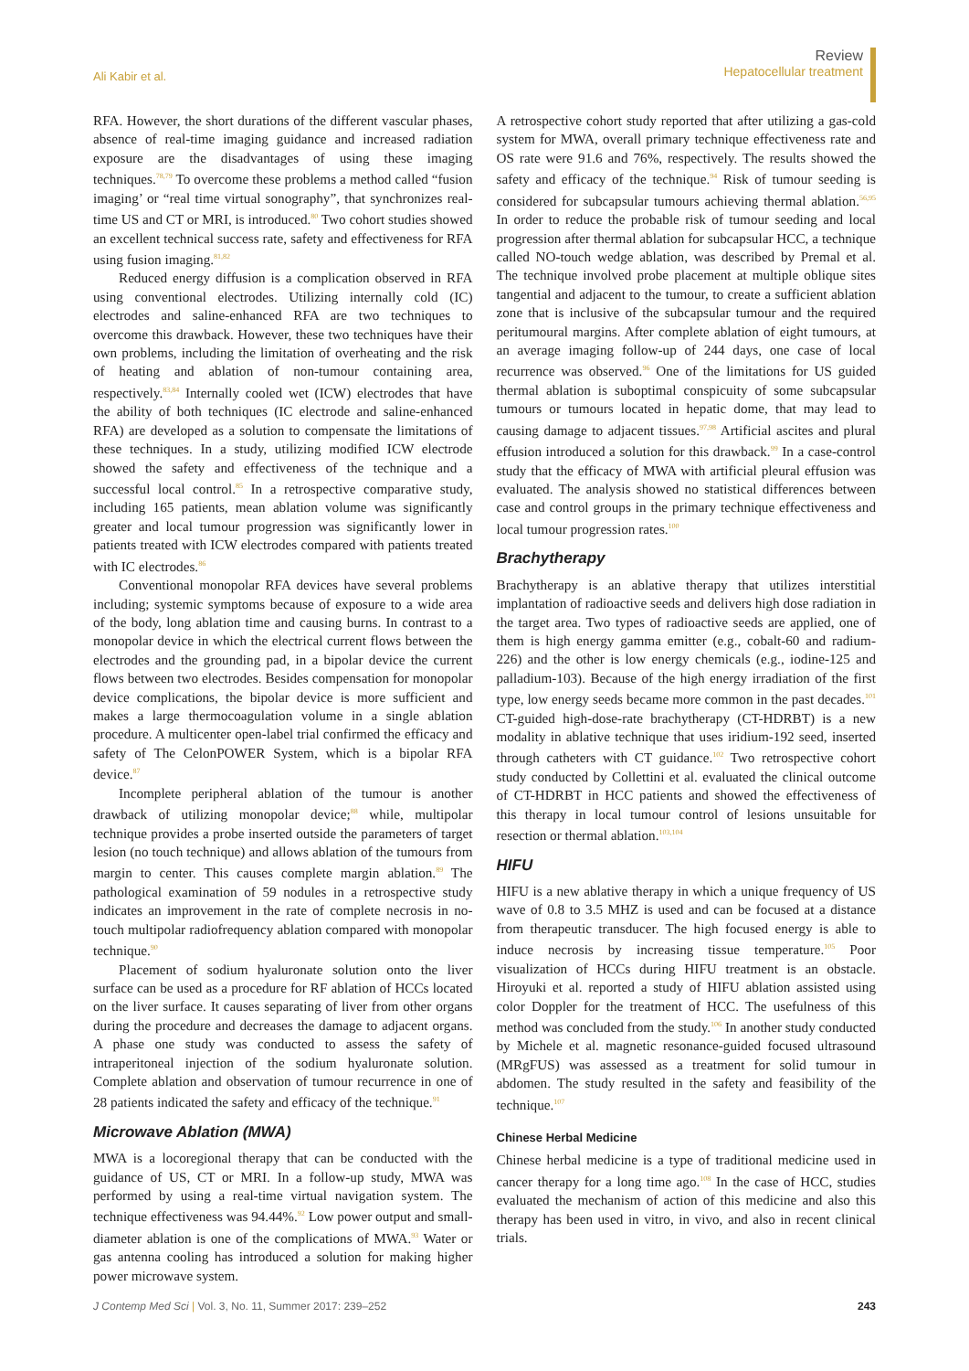Ali Kabir et al.
Review
Hepatocellular treatment
RFA. However, the short durations of the different vascular phases, absence of real-time imaging guidance and increased radiation exposure are the disadvantages of using these imaging techniques.<sup>78,79</sup> To overcome these problems a method called “fusion imaging’ or “real time virtual sonography”, that synchronizes real-time US and CT or MRI, is introduced.<sup>80</sup> Two cohort studies showed an excellent technical success rate, safety and effectiveness for RFA using fusion imaging.<sup>81,82</sup>
Reduced energy diffusion is a complication observed in RFA using conventional electrodes. Utilizing internally cold (IC) electrodes and saline-enhanced RFA are two techniques to overcome this drawback. However, these two techniques have their own problems, including the limitation of overheating and the risk of heating and ablation of non-tumour containing area, respectively.<sup>83,84</sup> Internally cooled wet (ICW) electrodes that have the ability of both techniques (IC electrode and saline-enhanced RFA) are developed as a solution to compensate the limitations of these techniques. In a study, utilizing modified ICW electrode showed the safety and effectiveness of the technique and a successful local control.<sup>85</sup> In a retrospective comparative study, including 165 patients, mean ablation volume was significantly greater and local tumour progression was significantly lower in patients treated with ICW electrodes compared with patients treated with IC electrodes.<sup>86</sup>
Conventional monopolar RFA devices have several problems including; systemic symptoms because of exposure to a wide area of the body, long ablation time and causing burns. In contrast to a monopolar device in which the electrical current flows between the electrodes and the grounding pad, in a bipolar device the current flows between two electrodes. Besides compensation for monopolar device complications, the bipolar device is more sufficient and makes a large thermocoagulation volume in a single ablation procedure. A multicenter open-label trial confirmed the efficacy and safety of The CelonPOWER System, which is a bipolar RFA device.<sup>87</sup>
Incomplete peripheral ablation of the tumour is another drawback of utilizing monopolar device;<sup>88</sup> while, multipolar technique provides a probe inserted outside the parameters of target lesion (no touch technique) and allows ablation of the tumours from margin to center. This causes complete margin ablation.<sup>89</sup> The pathological examination of 59 nodules in a retrospective study indicates an improvement in the rate of complete necrosis in no-touch multipolar radiofrequency ablation compared with monopolar technique.<sup>90</sup>
Placement of sodium hyaluronate solution onto the liver surface can be used as a procedure for RF ablation of HCCs located on the liver surface. It causes separating of liver from other organs during the procedure and decreases the damage to adjacent organs. A phase one study was conducted to assess the safety of intraperitoneal injection of the sodium hyaluronate solution. Complete ablation and observation of tumour recurrence in one of 28 patients indicated the safety and efficacy of the technique.<sup>91</sup>
Microwave Ablation (MWA)
MWA is a locoregional therapy that can be conducted with the guidance of US, CT or MRI. In a follow-up study, MWA was performed by using a real-time virtual navigation system. The technique effectiveness was 94.44%.<sup>92</sup> Low power output and small-diameter ablation is one of the complications of MWA.<sup>93</sup> Water or gas antenna cooling has introduced a solution for making higher power microwave system.
A retrospective cohort study reported that after utilizing a gas-cold system for MWA, overall primary technique effectiveness rate and OS rate were 91.6 and 76%, respectively. The results showed the safety and efficacy of the technique.<sup>94</sup> Risk of tumour seeding is considered for subcapsular tumours achieving thermal ablation.<sup>56,95</sup> In order to reduce the probable risk of tumour seeding and local progression after thermal ablation for subcapsular HCC, a technique called NO-touch wedge ablation, was described by Premal et al. The technique involved probe placement at multiple oblique sites tangential and adjacent to the tumour, to create a sufficient ablation zone that is inclusive of the subcapsular tumour and the required peritumoural margins. After complete ablation of eight tumours, at an average imaging follow-up of 244 days, one case of local recurrence was observed.<sup>96</sup> One of the limitations for US guided thermal ablation is suboptimal conspicuity of some subcapsular tumours or tumours located in hepatic dome, that may lead to causing damage to adjacent tissues.<sup>97,98</sup> Artificial ascites and plural effusion introduced a solution for this drawback.<sup>99</sup> In a case-control study that the efficacy of MWA with artificial pleural effusion was evaluated. The analysis showed no statistical differences between case and control groups in the primary technique effectiveness and local tumour progression rates.<sup>100</sup>
Brachytherapy
Brachytherapy is an ablative therapy that utilizes interstitial implantation of radioactive seeds and delivers high dose radiation in the target area. Two types of radioactive seeds are applied, one of them is high energy gamma emitter (e.g., cobalt-60 and radium-226) and the other is low energy chemicals (e.g., iodine-125 and palladium-103). Because of the high energy irradiation of the first type, low energy seeds became more common in the past decades.<sup>101</sup> CT-guided high-dose-rate brachytherapy (CT-HDRBT) is a new modality in ablative technique that uses iridium-192 seed, inserted through catheters with CT guidance.<sup>102</sup> Two retrospective cohort study conducted by Collettini et al. evaluated the clinical outcome of CT-HDRBT in HCC patients and showed the effectiveness of this therapy in local tumour control of lesions unsuitable for resection or thermal ablation.<sup>103,104</sup>
HIFU
HIFU is a new ablative therapy in which a unique frequency of US wave of 0.8 to 3.5 MHZ is used and can be focused at a distance from therapeutic transducer. The high focused energy is able to induce necrosis by increasing tissue temperature.<sup>105</sup> Poor visualization of HCCs during HIFU treatment is an obstacle. Hiroyuki et al. reported a study of HIFU ablation assisted using color Doppler for the treatment of HCC. The usefulness of this method was concluded from the study.<sup>106</sup> In another study conducted by Michele et al. magnetic resonance-guided focused ultrasound (MRgFUS) was assessed as a treatment for solid tumour in abdomen. The study resulted in the safety and feasibility of the technique.<sup>107</sup>
Chinese Herbal Medicine
Chinese herbal medicine is a type of traditional medicine used in cancer therapy for a long time ago.<sup>108</sup> In the case of HCC, studies evaluated the mechanism of action of this medicine and also this therapy has been used in vitro, in vivo, and also in recent clinical trials.
J Contemp Med Sci | Vol. 3, No. 11, Summer 2017: 239–252
243